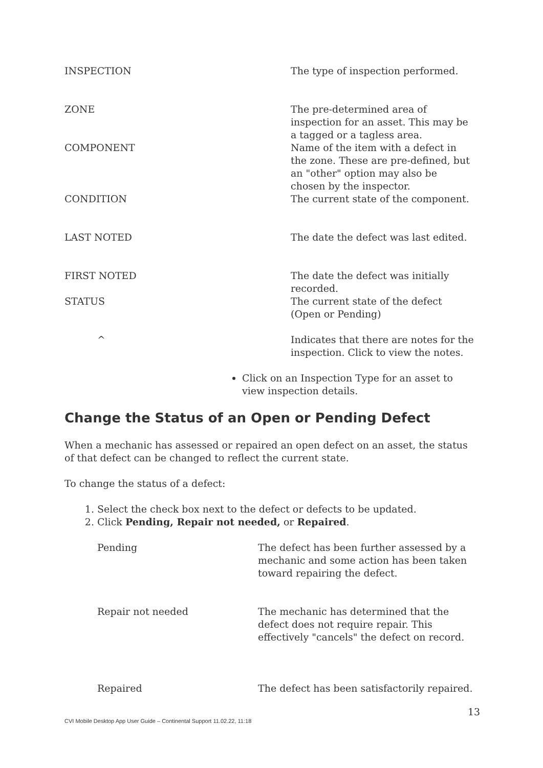| INSPECTION | The type of inspection performed. |
| ZONE | The pre-determined area of inspection for an asset. This may be a tagged or a tagless area. |
| COMPONENT | Name of the item with a defect in the zone. These are pre-defined, but an "other" option may also be chosen by the inspector. |
| CONDITION | The current state of the component. |
| LAST NOTED | The date the defect was last edited. |
| FIRST NOTED | The date the defect was initially recorded. |
| STATUS | The current state of the defect (Open or Pending) |
| ^ | Indicates that there are notes for the inspection. Click to view the notes. |
Click on an Inspection Type for an asset to view inspection details.
Change the Status of an Open or Pending Defect
When a mechanic has assessed or repaired an open defect on an asset, the status of that defect can be changed to reflect the current state.
To change the status of a defect:
1. Select the check box next to the defect or defects to be updated.
2. Click Pending, Repair not needed, or Repaired.
| Pending | The defect has been further assessed by a mechanic and some action has been taken toward repairing the defect. |
| Repair not needed | The mechanic has determined that the defect does not require repair. This effectively "cancels" the defect on record. |
| Repaired | The defect has been satisfactorily repaired. |
13
CVI Mobile Desktop App User Guide – Continental Support 11.02.22, 11:18